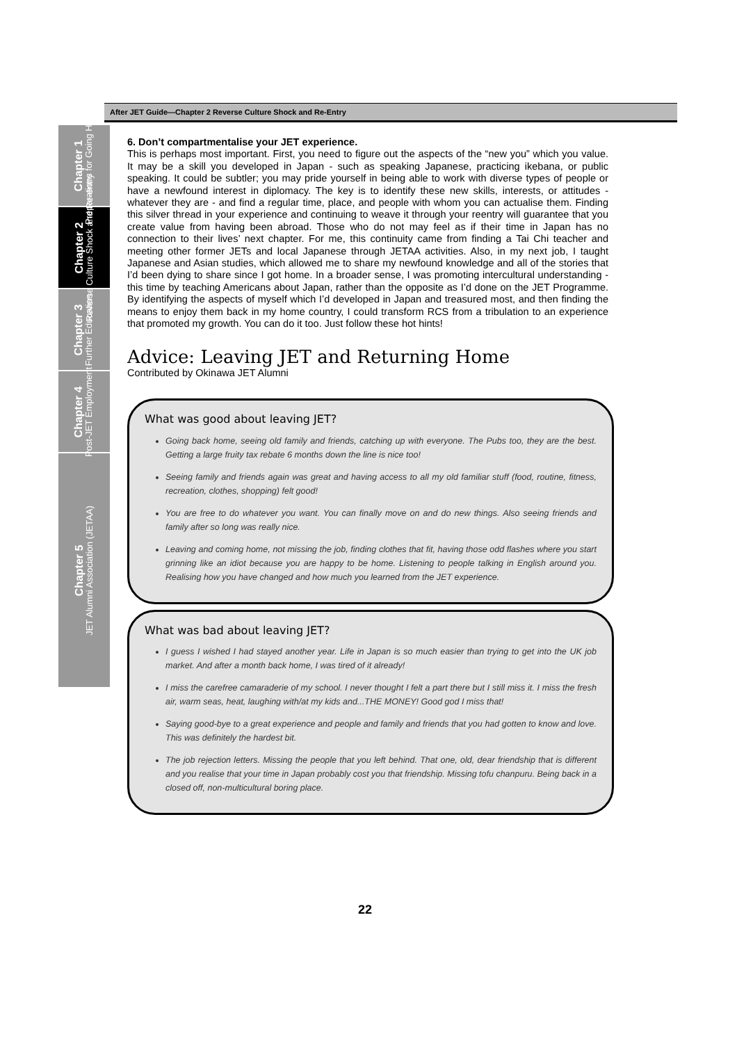After JET Guide—Chapter 2 Reverse Culture Shock and Re-Entry
Chapter 1
Preparations for Going Home
Chapter 2
Reverse Culture Shock and Re-entry
Chapter 3
Further Education
Chapter 4
Post-JET Employment
Chapter 5
JET Alumni Association (JETAA)
6. Don’t compartmentalise your JET experience.
This is perhaps most important. First, you need to figure out the aspects of the “new you” which you value. It may be a skill you developed in Japan - such as speaking Japanese, practicing ikebana, or public speaking. It could be subtler; you may pride yourself in being able to work with diverse types of people or have a newfound interest in diplomacy. The key is to identify these new skills, interests, or attitudes - whatever they are - and find a regular time, place, and people with whom you can actualise them. Finding this silver thread in your experience and continuing to weave it through your reentry will guarantee that you create value from having been abroad. Those who do not may feel as if their time in Japan has no connection to their lives’ next chapter. For me, this continuity came from finding a Tai Chi teacher and meeting other former JETs and local Japanese through JETAA activities. Also, in my next job, I taught Japanese and Asian studies, which allowed me to share my newfound knowledge and all of the stories that I’d been dying to share since I got home. In a broader sense, I was promoting intercultural understanding - this time by teaching Americans about Japan, rather than the opposite as I’d done on the JET Programme. By identifying the aspects of myself which I’d developed in Japan and treasured most, and then finding the means to enjoy them back in my home country, I could transform RCS from a tribulation to an experience that promoted my growth. You can do it too. Just follow these hot hints!
Advice: Leaving JET and Returning Home
Contributed by Okinawa JET Alumni
What was good about leaving JET?
Going back home, seeing old family and friends, catching up with everyone. The Pubs too, they are the best. Getting a large fruity tax rebate 6 months down the line is nice too!
Seeing family and friends again was great and having access to all my old familiar stuff (food, routine, fitness, recreation, clothes, shopping) felt good!
You are free to do whatever you want. You can finally move on and do new things. Also seeing friends and family after so long was really nice.
Leaving and coming home, not missing the job, finding clothes that fit, having those odd flashes where you start grinning like an idiot because you are happy to be home. Listening to people talking in English around you. Realising how you have changed and how much you learned from the JET experience.
What was bad about leaving JET?
I guess I wished I had stayed another year. Life in Japan is so much easier than trying to get into the UK job market. And after a month back home, I was tired of it already!
I miss the carefree camaraderie of my school. I never thought I felt a part there but I still miss it. I miss the fresh air, warm seas, heat, laughing with/at my kids and...THE MONEY! Good god I miss that!
Saying good-bye to a great experience and people and family and friends that you had gotten to know and love. This was definitely the hardest bit.
The job rejection letters. Missing the people that you left behind. That one, old, dear friendship that is different and you realise that your time in Japan probably cost you that friendship. Missing tofu chanpuru. Being back in a closed off, non-multicultural boring place.
22